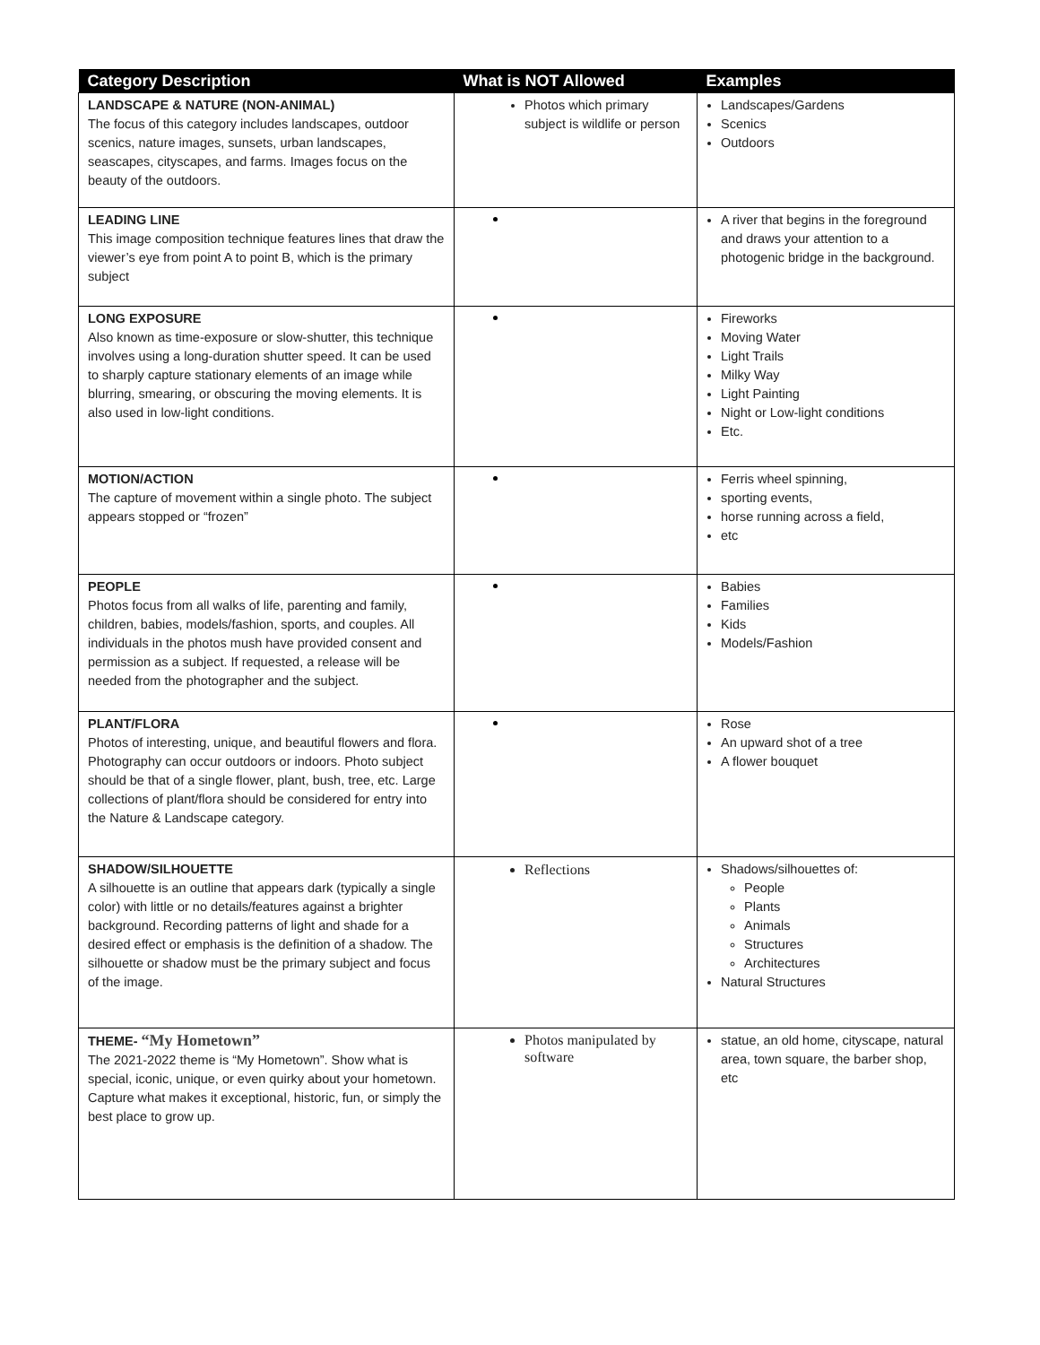| Category Description | What is NOT Allowed | Examples |
| --- | --- | --- |
| LANDSCAPE & NATURE (NON-ANIMAL) The focus of this category includes landscapes, outdoor scenics, nature images, sunsets, urban landscapes, seascapes, cityscapes, and farms. Images focus on the beauty of the outdoors. | Photos which primary subject is wildlife or person | Landscapes/Gardens Scenics Outdoors |
| LEADING LINE This image composition technique features lines that draw the viewer’s eye from point A to point B, which is the primary subject | | A river that begins in the foreground and draws your attention to a photogenic bridge in the background. |
| LONG EXPOSURE Also known as time-exposure or slow-shutter, this technique involves using a long-duration shutter speed. It can be used to sharply capture stationary elements of an image while blurring, smearing, or obscuring the moving elements. It is also used in low-light conditions. | | Fireworks Moving Water Light Trails Milky Way Light Painting Night or Low-light conditions Etc. |
| MOTION/ACTION The capture of movement within a single photo. The subject appears stopped or “frozen” | | Ferris wheel spinning, sporting events, horse running across a field, etc |
| PEOPLE Photos focus from all walks of life, parenting and family, children, babies, models/fashion, sports, and couples. All individuals in the photos mush have provided consent and permission as a subject. If requested, a release will be needed from the photographer and the subject. | | Babies Families Kids Models/Fashion |
| PLANT/FLORA Photos of interesting, unique, and beautiful flowers and flora. Photography can occur outdoors or indoors. Photo subject should be that of a single flower, plant, bush, tree, etc. Large collections of plant/flora should be considered for entry into the Nature & Landscape category. | | Rose An upward shot of a tree A flower bouquet |
| SHADOW/SILHOUETTE A silhouette is an outline that appears dark (typically a single color) with little or no details/features against a brighter background. Recording patterns of light and shade for a desired effect or emphasis is the definition of a shadow. The silhouette or shadow must be the primary subject and focus of the image. | Reflections | Shadows/silhouettes of: People Plants Animals Structures Architectures Natural Structures |
| THEME- “My Hometown” The 2021-2022 theme is “My Hometown”. Show what is special, iconic, unique, or even quirky about your hometown. Capture what makes it exceptional, historic, fun, or simply the best place to grow up. | Photos manipulated by software | statue, an old home, cityscape, natural area, town square, the barber shop, etc |